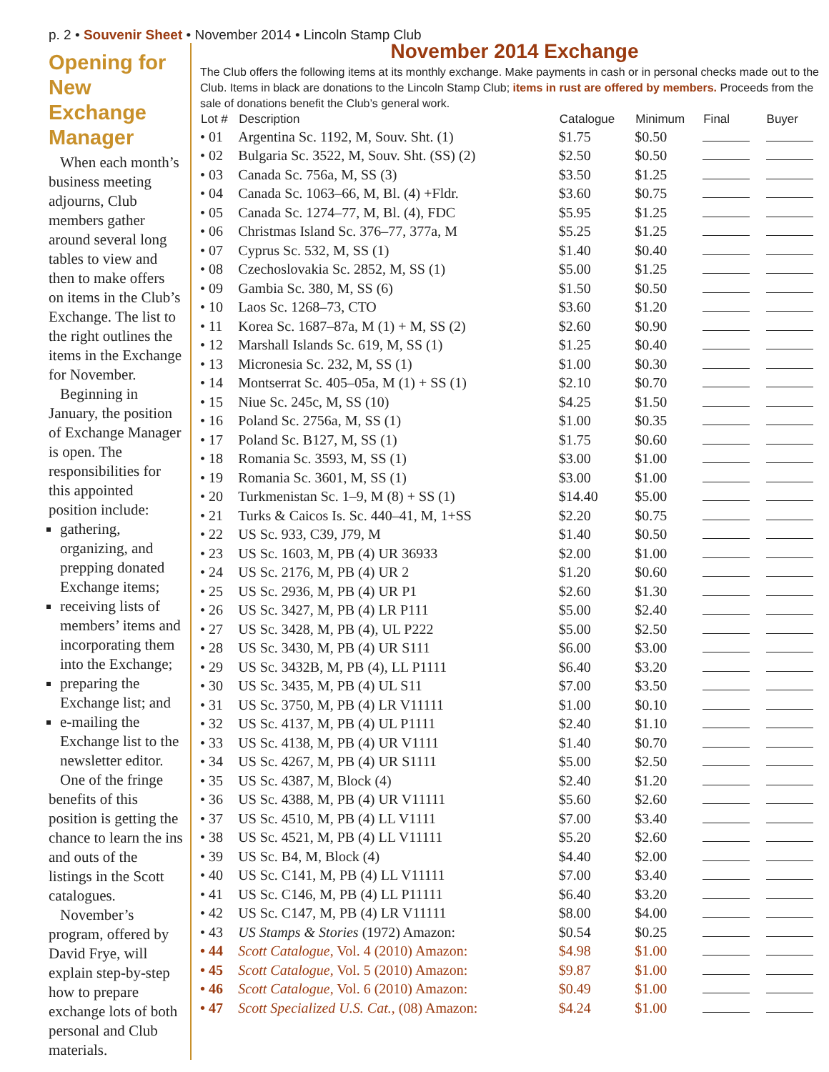p. 2 • Souvenir Sheet • November 2014 • Lincoln Stamp Club
Opening for New Exchange Manager
When each month’s business meeting adjourns, Club members gather around several long tables to view and then to make offers on items in the Club’s Exchange. The list to the right outlines the items in the Exchange for November.
Beginning in January, the position of Exchange Manager is open. The responsibilities for this appointed position include:
gathering, organizing, and prepping donated Exchange items;
receiving lists of members’ items and incorporating them into the Exchange;
preparing the Exchange list; and
e-mailing the Exchange list to the newsletter editor.
One of the fringe benefits of this position is getting the chance to learn the ins and outs of the listings in the Scott catalogues.
November’s program, offered by David Frye, will explain step-by-step how to prepare exchange lots of both personal and Club materials.
November 2014 Exchange
The Club offers the following items at its monthly exchange. Make payments in cash or in personal checks made out to the Club. Items in black are donations to the Lincoln Stamp Club; items in rust are offered by members. Proceeds from the sale of donations benefit the Club’s general work.
| Lot # | Description | Catalogue | Minimum | Final | Buyer |
| --- | --- | --- | --- | --- | --- |
| • 01 | Argentina Sc. 1192, M, Souv. Sht. (1) | $1.75 | $0.50 | | |
| • 02 | Bulgaria Sc. 3522, M, Souv. Sht. (SS) (2) | $2.50 | $0.50 | | |
| • 03 | Canada Sc. 756a, M, SS (3) | $3.50 | $1.25 | | |
| • 04 | Canada Sc. 1063–66, M, Bl. (4) +Fldr. | $3.60 | $0.75 | | |
| • 05 | Canada Sc. 1274–77, M, Bl. (4), FDC | $5.95 | $1.25 | | |
| • 06 | Christmas Island Sc. 376–77, 377a, M | $5.25 | $1.25 | | |
| • 07 | Cyprus Sc. 532, M, SS (1) | $1.40 | $0.40 | | |
| • 08 | Czechoslovakia Sc. 2852, M, SS (1) | $5.00 | $1.25 | | |
| • 09 | Gambia Sc. 380, M, SS (6) | $1.50 | $0.50 | | |
| • 10 | Laos Sc. 1268–73, CTO | $3.60 | $1.20 | | |
| • 11 | Korea Sc. 1687–87a, M (1) + M, SS (2) | $2.60 | $0.90 | | |
| • 12 | Marshall Islands Sc. 619, M, SS (1) | $1.25 | $0.40 | | |
| • 13 | Micronesia Sc. 232, M, SS (1) | $1.00 | $0.30 | | |
| • 14 | Montserrat Sc. 405–05a, M (1) + SS (1) | $2.10 | $0.70 | | |
| • 15 | Niue Sc. 245c, M, SS (10) | $4.25 | $1.50 | | |
| • 16 | Poland Sc. 2756a, M, SS (1) | $1.00 | $0.35 | | |
| • 17 | Poland Sc. B127, M, SS (1) | $1.75 | $0.60 | | |
| • 18 | Romania Sc. 3593, M, SS (1) | $3.00 | $1.00 | | |
| • 19 | Romania Sc. 3601, M, SS (1) | $3.00 | $1.00 | | |
| • 20 | Turkmenistan Sc. 1–9, M (8) + SS (1) | $14.40 | $5.00 | | |
| • 21 | Turks & Caicos Is. Sc. 440–41, M, 1+SS | $2.20 | $0.75 | | |
| • 22 | US Sc. 933, C39, J79, M | $1.40 | $0.50 | | |
| • 23 | US Sc. 1603, M, PB (4) UR 36933 | $2.00 | $1.00 | | |
| • 24 | US Sc. 2176, M, PB (4) UR 2 | $1.20 | $0.60 | | |
| • 25 | US Sc. 2936, M, PB (4) UR P1 | $2.60 | $1.30 | | |
| • 26 | US Sc. 3427, M, PB (4) LR P111 | $5.00 | $2.40 | | |
| • 27 | US Sc. 3428, M, PB (4), UL P222 | $5.00 | $2.50 | | |
| • 28 | US Sc. 3430, M, PB (4) UR S111 | $6.00 | $3.00 | | |
| • 29 | US Sc. 3432B, M, PB (4), LL P1111 | $6.40 | $3.20 | | |
| • 30 | US Sc. 3435, M, PB (4) UL S11 | $7.00 | $3.50 | | |
| • 31 | US Sc. 3750, M, PB (4) LR V11111 | $1.00 | $0.10 | | |
| • 32 | US Sc. 4137, M, PB (4) UL P1111 | $2.40 | $1.10 | | |
| • 33 | US Sc. 4138, M, PB (4) UR V1111 | $1.40 | $0.70 | | |
| • 34 | US Sc. 4267, M, PB (4) UR S1111 | $5.00 | $2.50 | | |
| • 35 | US Sc. 4387, M, Block (4) | $2.40 | $1.20 | | |
| • 36 | US Sc. 4388, M, PB (4) UR V11111 | $5.60 | $2.60 | | |
| • 37 | US Sc. 4510, M, PB (4) LL V1111 | $7.00 | $3.40 | | |
| • 38 | US Sc. 4521, M, PB (4) LL V11111 | $5.20 | $2.60 | | |
| • 39 | US Sc. B4, M, Block (4) | $4.40 | $2.00 | | |
| • 40 | US Sc. C141, M, PB (4) LL V11111 | $7.00 | $3.40 | | |
| • 41 | US Sc. C146, M, PB (4) LL P11111 | $6.40 | $3.20 | | |
| • 42 | US Sc. C147, M, PB (4) LR V11111 | $8.00 | $4.00 | | |
| • 43 | US Stamps & Stories (1972) Amazon: | $0.54 | $0.25 | | |
| • 44 | Scott Catalogue , Vol. 4 (2010) Amazon: | $4.98 | $1.00 | | |
| • 45 | Scott Catalogue , Vol. 5 (2010) Amazon: | $9.87 | $1.00 | | |
| • 46 | Scott Catalogue , Vol. 6 (2010) Amazon: | $0.49 | $1.00 | | |
| • 47 | Scott Specialized U.S. Cat. , (08) Amazon: | $4.24 | $1.00 | | |